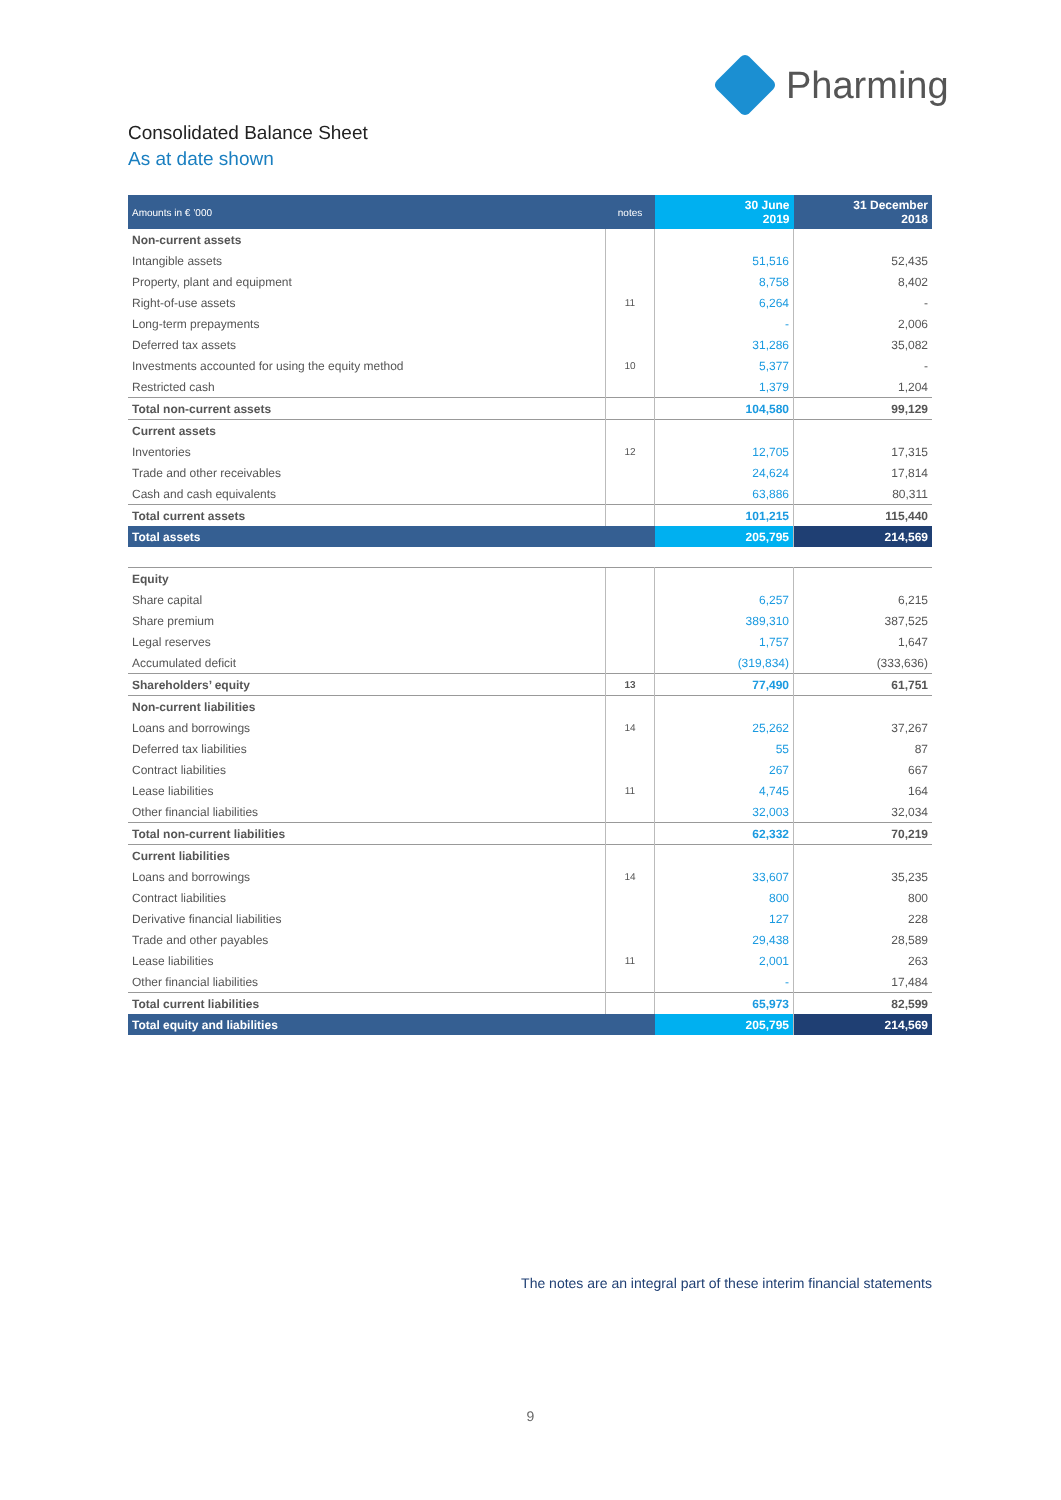Pharming
Consolidated Balance Sheet
As at date shown
| Amounts in € ’000 | notes | 30 June 2019 | 31 December 2018 |
| --- | --- | --- | --- |
| Non-current assets | | | |
| Intangible assets | | 51,516 | 52,435 |
| Property, plant and equipment | | 8,758 | 8,402 |
| Right-of-use assets | 11 | 6,264 | - |
| Long-term prepayments | | - | 2,006 |
| Deferred tax assets | | 31,286 | 35,082 |
| Investments accounted for using the equity method | 10 | 5,377 | - |
| Restricted cash | | 1,379 | 1,204 |
| Total non-current assets | | 104,580 | 99,129 |
| Current assets | | | |
| Inventories | 12 | 12,705 | 17,315 |
| Trade and other receivables | | 24,624 | 17,814 |
| Cash and cash equivalents | | 63,886 | 80,311 |
| Total current assets | | 101,215 | 115,440 |
| Total assets | | 205,795 | 214,569 |
| Equity | | | |
| Share capital | | 6,257 | 6,215 |
| Share premium | | 389,310 | 387,525 |
| Legal reserves | | 1,757 | 1,647 |
| Accumulated deficit | | (319,834) | (333,636) |
| Shareholders’ equity | 13 | 77,490 | 61,751 |
| Non-current liabilities | | | |
| Loans and borrowings | 14 | 25,262 | 37,267 |
| Deferred tax liabilities | | 55 | 87 |
| Contract liabilities | | 267 | 667 |
| Lease liabilities | 11 | 4,745 | 164 |
| Other financial liabilities | | 32,003 | 32,034 |
| Total non-current liabilities | | 62,332 | 70,219 |
| Current liabilities | | | |
| Loans and borrowings | 14 | 33,607 | 35,235 |
| Contract liabilities | | 800 | 800 |
| Derivative financial liabilities | | 127 | 228 |
| Trade and other payables | | 29,438 | 28,589 |
| Lease liabilities | 11 | 2,001 | 263 |
| Other financial liabilities | | - | 17,484 |
| Total current liabilities | | 65,973 | 82,599 |
| Total equity and liabilities | | 205,795 | 214,569 |
The notes are an integral part of these interim financial statements
9